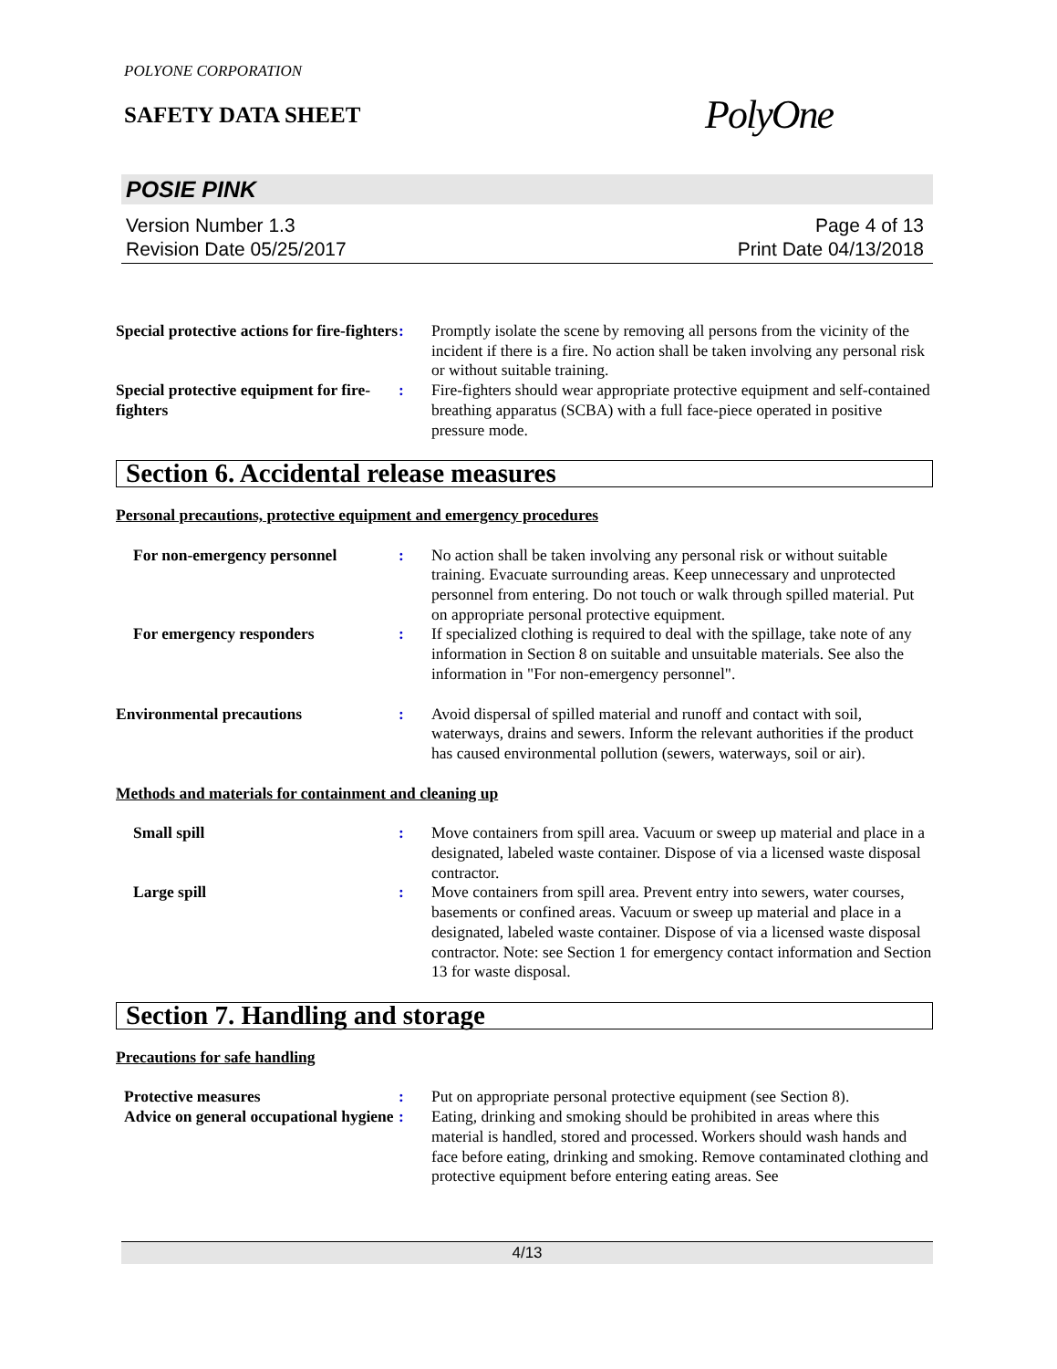POLYONE CORPORATION
SAFETY DATA SHEET
PolyOne
POSIE PINK
Version Number 1.3
Revision Date 05/25/2017
Page 4 of 13
Print Date 04/13/2018
Special protective actions for fire-fighters
: Promptly isolate the scene by removing all persons from the vicinity of the incident if there is a fire. No action shall be taken involving any personal risk or without suitable training.
Special protective equipment for fire-fighters
: Fire-fighters should wear appropriate protective equipment and self-contained breathing apparatus (SCBA) with a full face-piece operated in positive pressure mode.
Section 6. Accidental release measures
Personal precautions, protective equipment and emergency procedures
For non-emergency personnel : No action shall be taken involving any personal risk or without suitable training. Evacuate surrounding areas. Keep unnecessary and unprotected personnel from entering. Do not touch or walk through spilled material. Put on appropriate personal protective equipment.
For emergency responders : If specialized clothing is required to deal with the spillage, take note of any information in Section 8 on suitable and unsuitable materials. See also the information in "For non-emergency personnel".
Environmental precautions : Avoid dispersal of spilled material and runoff and contact with soil, waterways, drains and sewers. Inform the relevant authorities if the product has caused environmental pollution (sewers, waterways, soil or air).
Methods and materials for containment and cleaning up
Small spill : Move containers from spill area. Vacuum or sweep up material and place in a designated, labeled waste container. Dispose of via a licensed waste disposal contractor.
Large spill : Move containers from spill area. Prevent entry into sewers, water courses, basements or confined areas. Vacuum or sweep up material and place in a designated, labeled waste container. Dispose of via a licensed waste disposal contractor. Note: see Section 1 for emergency contact information and Section 13 for waste disposal.
Section 7. Handling and storage
Precautions for safe handling
Protective measures : Put on appropriate personal protective equipment (see Section 8).
Advice on general occupational hygiene
: Eating, drinking and smoking should be prohibited in areas where this material is handled, stored and processed. Workers should wash hands and face before eating, drinking and smoking. Remove contaminated clothing and protective equipment before entering eating areas. See
4/13